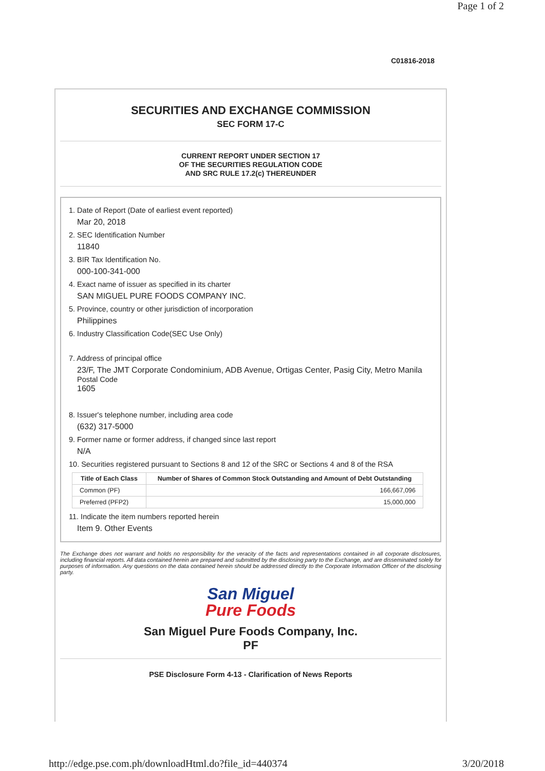Page 1 of 2
C01816-2018
SECURITIES AND EXCHANGE COMMISSION
SEC FORM 17-C
CURRENT REPORT UNDER SECTION 17
OF THE SECURITIES REGULATION CODE
AND SRC RULE 17.2(c) THEREUNDER
1. Date of Report (Date of earliest event reported)
Mar 20, 2018
2. SEC Identification Number
11840
3. BIR Tax Identification No.
000-100-341-000
4. Exact name of issuer as specified in its charter
SAN MIGUEL PURE FOODS COMPANY INC.
5. Province, country or other jurisdiction of incorporation
Philippines
6. Industry Classification Code(SEC Use Only)
7. Address of principal office
23/F, The JMT Corporate Condominium, ADB Avenue, Ortigas Center, Pasig City, Metro Manila
Postal Code
1605
8. Issuer's telephone number, including area code
(632) 317-5000
9. Former name or former address, if changed since last report
N/A
10. Securities registered pursuant to Sections 8 and 12 of the SRC or Sections 4 and 8 of the RSA
| Title of Each Class | Number of Shares of Common Stock Outstanding and Amount of Debt Outstanding |
| --- | --- |
| Common (PF) | 166,667,096 |
| Preferred (PFP2) | 15,000,000 |
11. Indicate the item numbers reported herein
Item 9. Other Events
The Exchange does not warrant and holds no responsibility for the veracity of the facts and representations contained in all corporate disclosures, including financial reports. All data contained herein are prepared and submitted by the disclosing party to the Exchange, and are disseminated solely for purposes of information. Any questions on the data contained herein should be addressed directly to the Corporate Information Officer of the disclosing party.
San Miguel
Pure Foods
San Miguel Pure Foods Company, Inc.
PF
PSE Disclosure Form 4-13 - Clarification of News Reports
http://edge.pse.com.ph/downloadHtml.do?file_id=440374 3/20/2018